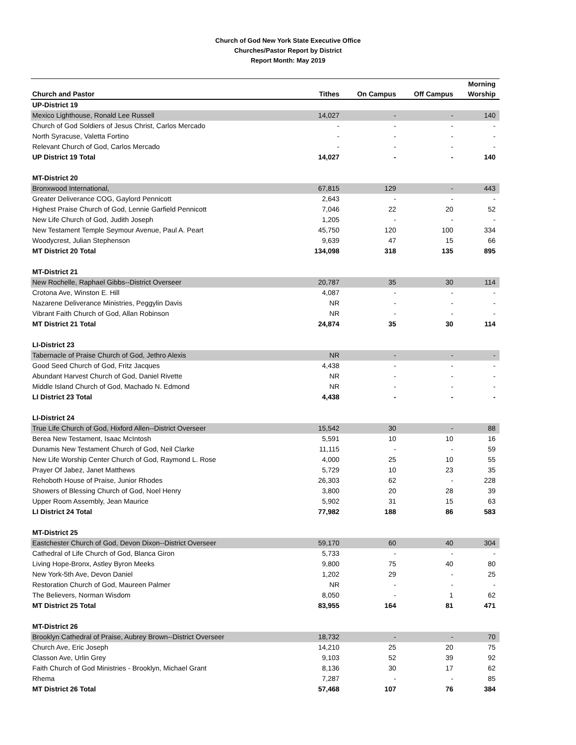Church of God New York State Executive Office
Churches/Pastor Report by District
Report Month: May 2019
| Church and Pastor | Tithes | On Campus | Off Campus | Morning Worship |
| --- | --- | --- | --- | --- |
| UP-District 19 | | | | |
| Mexico Lighthouse, Ronald Lee Russell | 14,027 | - | - | 140 |
| Church of God Soldiers of Jesus Christ, Carlos Mercado | - | - | - | - |
| North Syracuse, Valetta Fortino | - | - | - | - |
| Relevant Church of God, Carlos Mercado | - | - | - | - |
| UP District 19 Total | 14,027 | - | - | 140 |
| MT-District 20 | | | | |
| Bronxwood International, | 67,815 | 129 | - | 443 |
| Greater Deliverance COG, Gaylord Pennicott | 2,643 | - | - | - |
| Highest Praise Church of God, Lennie Garfield Pennicott | 7,046 | 22 | 20 | 52 |
| New Life Church of God, Judith Joseph | 1,205 | - | - | - |
| New Testament Temple Seymour Avenue, Paul A. Peart | 45,750 | 120 | 100 | 334 |
| Woodycrest, Julian Stephenson | 9,639 | 47 | 15 | 66 |
| MT District 20 Total | 134,098 | 318 | 135 | 895 |
| MT-District 21 | | | | |
| New Rochelle, Raphael Gibbs--District Overseer | 20,787 | 35 | 30 | 114 |
| Crotona Ave, Winston E. Hill | 4,087 | - | - | - |
| Nazarene Deliverance Ministries, Peggylin Davis | NR | - | - | - |
| Vibrant Faith Church of God, Allan Robinson | NR | - | - | - |
| MT District 21 Total | 24,874 | 35 | 30 | 114 |
| LI-District 23 | | | | |
| Tabernacle of Praise Church of God, Jethro Alexis | NR | - | - | - |
| Good Seed Church of God, Fritz Jacques | 4,438 | - | - | - |
| Abundant Harvest Church of God, Daniel Rivette | NR | - | - | - |
| Middle Island Church of God, Machado N. Edmond | NR | - | - | - |
| LI District 23 Total | 4,438 | - | - | - |
| LI-District 24 | | | | |
| True Life Church of God, Hixford Allen--District Overseer | 15,542 | 30 | - | 88 |
| Berea New Testament, Isaac McIntosh | 5,591 | 10 | 10 | 16 |
| Dunamis New Testament Church of God, Neil Clarke | 11,115 | - | - | 59 |
| New Life Worship Center Church of God, Raymond L. Rose | 4,000 | 25 | 10 | 55 |
| Prayer Of Jabez, Janet Matthews | 5,729 | 10 | 23 | 35 |
| Rehoboth House of Praise, Junior Rhodes | 26,303 | 62 | - | 228 |
| Showers of Blessing Church of God, Noel Henry | 3,800 | 20 | 28 | 39 |
| Upper Room Assembly, Jean Maurice | 5,902 | 31 | 15 | 63 |
| LI District 24 Total | 77,982 | 188 | 86 | 583 |
| MT-District 25 | | | | |
| Eastchester Church of God, Devon Dixon--District Overseer | 59,170 | 60 | 40 | 304 |
| Cathedral of Life Church of God, Blanca Giron | 5,733 | - | - | - |
| Living Hope-Bronx, Astley Byron Meeks | 9,800 | 75 | 40 | 80 |
| New York-5th Ave, Devon Daniel | 1,202 | 29 | - | 25 |
| Restoration Church of God, Maureen Palmer | NR | - | - | - |
| The Believers, Norman Wisdom | 8,050 | - | 1 | 62 |
| MT District 25 Total | 83,955 | 164 | 81 | 471 |
| MT-District 26 | | | | |
| Brooklyn Cathedral of Praise, Aubrey Brown--District Overseer | 18,732 | - | - | 70 |
| Church Ave, Eric Joseph | 14,210 | 25 | 20 | 75 |
| Classon Ave, Urlin Grey | 9,103 | 52 | 39 | 92 |
| Faith Church of God Ministries - Brooklyn, Michael Grant | 8,136 | 30 | 17 | 62 |
| Rhema | 7,287 | - | - | 85 |
| MT District 26 Total | 57,468 | 107 | 76 | 384 |